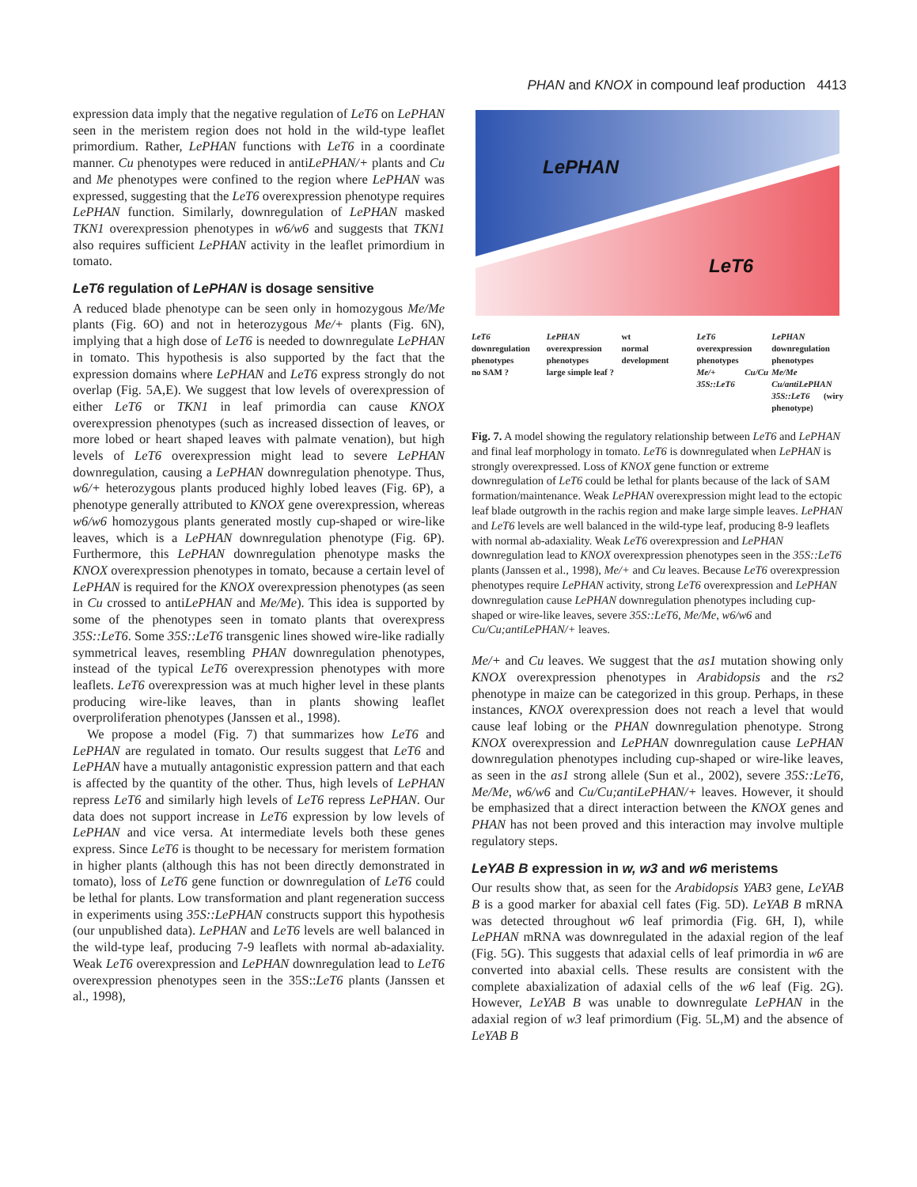PHAN and KNOX in compound leaf production 4413
expression data imply that the negative regulation of LeT6 on LePHAN seen in the meristem region does not hold in the wild-type leaflet primordium. Rather, LePHAN functions with LeT6 in a coordinate manner. Cu phenotypes were reduced in antiLePHAN/+ plants and Cu and Me phenotypes were confined to the region where LePHAN was expressed, suggesting that the LeT6 overexpression phenotype requires LePHAN function. Similarly, downregulation of LePHAN masked TKN1 overexpression phenotypes in w6/w6 and suggests that TKN1 also requires sufficient LePHAN activity in the leaflet primordium in tomato.
LeT6 regulation of LePHAN is dosage sensitive
A reduced blade phenotype can be seen only in homozygous Me/Me plants (Fig. 6O) and not in heterozygous Me/+ plants (Fig. 6N), implying that a high dose of LeT6 is needed to downregulate LePHAN in tomato. This hypothesis is also supported by the fact that the expression domains where LePHAN and LeT6 express strongly do not overlap (Fig. 5A,E). We suggest that low levels of overexpression of either LeT6 or TKN1 in leaf primordia can cause KNOX overexpression phenotypes (such as increased dissection of leaves, or more lobed or heart shaped leaves with palmate venation), but high levels of LeT6 overexpression might lead to severe LePHAN downregulation, causing a LePHAN downregulation phenotype. Thus, w6/+ heterozygous plants produced highly lobed leaves (Fig. 6P), a phenotype generally attributed to KNOX gene overexpression, whereas w6/w6 homozygous plants generated mostly cup-shaped or wire-like leaves, which is a LePHAN downregulation phenotype (Fig. 6P). Furthermore, this LePHAN downregulation phenotype masks the KNOX overexpression phenotypes in tomato, because a certain level of LePHAN is required for the KNOX overexpression phenotypes (as seen in Cu crossed to antiLePHAN and Me/Me). This idea is supported by some of the phenotypes seen in tomato plants that overexpress 35S::LeT6. Some 35S::LeT6 transgenic lines showed wire-like radially symmetrical leaves, resembling PHAN downregulation phenotypes, instead of the typical LeT6 overexpression phenotypes with more leaflets. LeT6 overexpression was at much higher level in these plants producing wire-like leaves, than in plants showing leaflet overproliferation phenotypes (Janssen et al., 1998).
We propose a model (Fig. 7) that summarizes how LeT6 and LePHAN are regulated in tomato. Our results suggest that LeT6 and LePHAN have a mutually antagonistic expression pattern and that each is affected by the quantity of the other. Thus, high levels of LePHAN repress LeT6 and similarly high levels of LeT6 repress LePHAN. Our data does not support increase in LeT6 expression by low levels of LePHAN and vice versa. At intermediate levels both these genes express. Since LeT6 is thought to be necessary for meristem formation in higher plants (although this has not been directly demonstrated in tomato), loss of LeT6 gene function or downregulation of LeT6 could be lethal for plants. Low transformation and plant regeneration success in experiments using 35S::LePHAN constructs support this hypothesis (our unpublished data). LePHAN and LeT6 levels are well balanced in the wild-type leaf, producing 7-9 leaflets with normal ab-adaxiality. Weak LeT6 overexpression and LePHAN downregulation lead to LeT6 overexpression phenotypes seen in the 35S::LeT6 plants (Janssen et al., 1998),
LePHAN
LeT6
LeT6
downregulation phenotypes
no SAM ?
LePHAN
overexpression phenotypes
large simple leaf ?
wt
normal development
LeT6
overexpression phenotypes
Me/+ Cu/Cu 35S::LeT6
LePHAN
downregulation phenotypes
Me/Me Cu/antiLePHAN 35S::LeT6 (wiry phenotype)
Fig. 7. A model showing the regulatory relationship between LeT6 and LePHAN and final leaf morphology in tomato. LeT6 is downregulated when LePHAN is strongly overexpressed. Loss of KNOX gene function or extreme downregulation of LeT6 could be lethal for plants because of the lack of SAM formation/maintenance. Weak LePHAN overexpression might lead to the ectopic leaf blade outgrowth in the rachis region and make large simple leaves. LePHAN and LeT6 levels are well balanced in the wild-type leaf, producing 8-9 leaflets with normal ab-adaxiality. Weak LeT6 overexpression and LePHAN downregulation lead to KNOX overexpression phenotypes seen in the 35S::LeT6 plants (Janssen et al., 1998), Me/+ and Cu leaves. Because LeT6 overexpression phenotypes require LePHAN activity, strong LeT6 overexpression and LePHAN downregulation cause LePHAN downregulation phenotypes including cup-shaped or wire-like leaves, severe 35S::LeT6, Me/Me, w6/w6 and Cu/Cu;antiLePHAN/+ leaves.
Me/+ and Cu leaves. We suggest that the as1 mutation showing only KNOX overexpression phenotypes in Arabidopsis and the rs2 phenotype in maize can be categorized in this group. Perhaps, in these instances, KNOX overexpression does not reach a level that would cause leaf lobing or the PHAN downregulation phenotype. Strong KNOX overexpression and LePHAN downregulation cause LePHAN downregulation phenotypes including cup-shaped or wire-like leaves, as seen in the as1 strong allele (Sun et al., 2002), severe 35S::LeT6, Me/Me, w6/w6 and Cu/Cu;antiLePHAN/+ leaves. However, it should be emphasized that a direct interaction between the KNOX genes and PHAN has not been proved and this interaction may involve multiple regulatory steps.
LeYAB B expression in w, w3 and w6 meristems
Our results show that, as seen for the Arabidopsis YAB3 gene, LeYAB B is a good marker for abaxial cell fates (Fig. 5D). LeYAB B mRNA was detected throughout w6 leaf primordia (Fig. 6H, I), while LePHAN mRNA was downregulated in the adaxial region of the leaf (Fig. 5G). This suggests that adaxial cells of leaf primordia in w6 are converted into abaxial cells. These results are consistent with the complete abaxialization of adaxial cells of the w6 leaf (Fig. 2G). However, LeYAB B was unable to downregulate LePHAN in the adaxial region of w3 leaf primordium (Fig. 5L,M) and the absence of LeYAB B